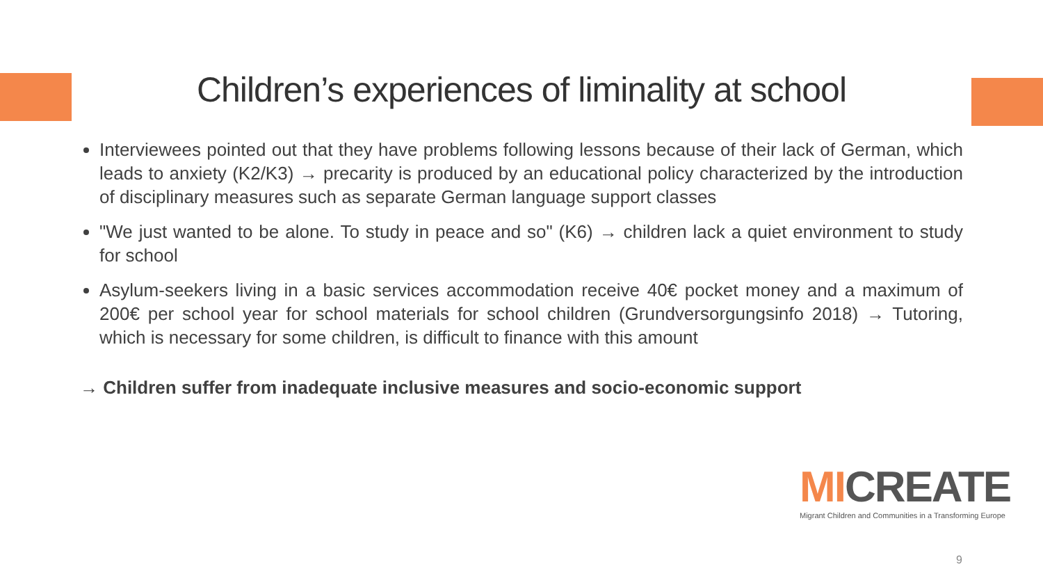Children’s experiences of liminality at school
Interviewees pointed out that they have problems following lessons because of their lack of German, which leads to anxiety (K2/K3) → precarity is produced by an educational policy characterized by the introduction of disciplinary measures such as separate German language support classes
"We just wanted to be alone. To study in peace and so" (K6) → children lack a quiet environment to study for school
Asylum-seekers living in a basic services accommodation receive 40€ pocket money and a maximum of 200€ per school year for school materials for school children (Grundversorgungsinfo 2018) → Tutoring, which is necessary for some children, is difficult to finance with this amount
→ Children suffer from inadequate inclusive measures and socio-economic support
MICREATE
Migrant Children and Communities in a Transforming Europe
9